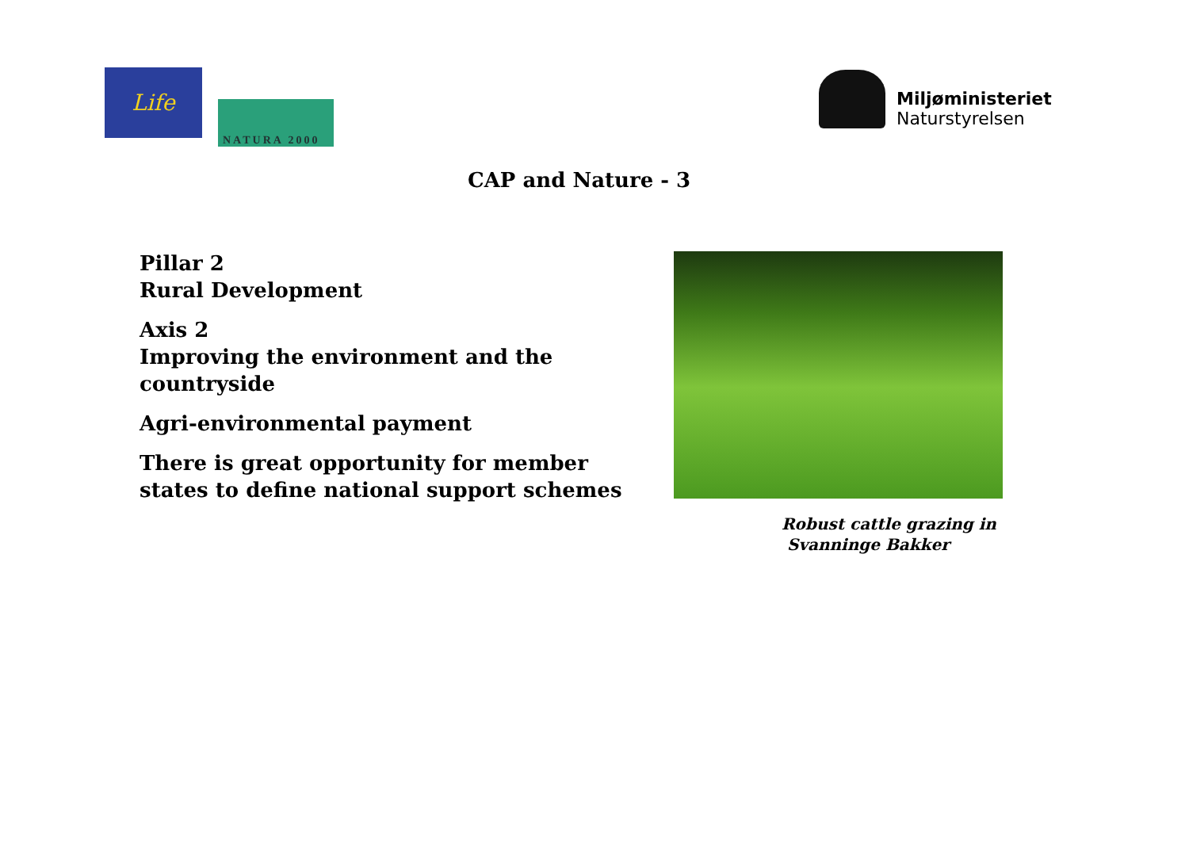Life
NATURA 2000
Miljøministeriet
Naturstyrelsen
CAP and Nature - 3
Pillar 2
Rural Development
Axis 2
Improving the environment and the countryside
Agri-environmental payment
There is great opportunity for member states to define national support schemes
Robust cattle grazing in
Svanninge Bakker